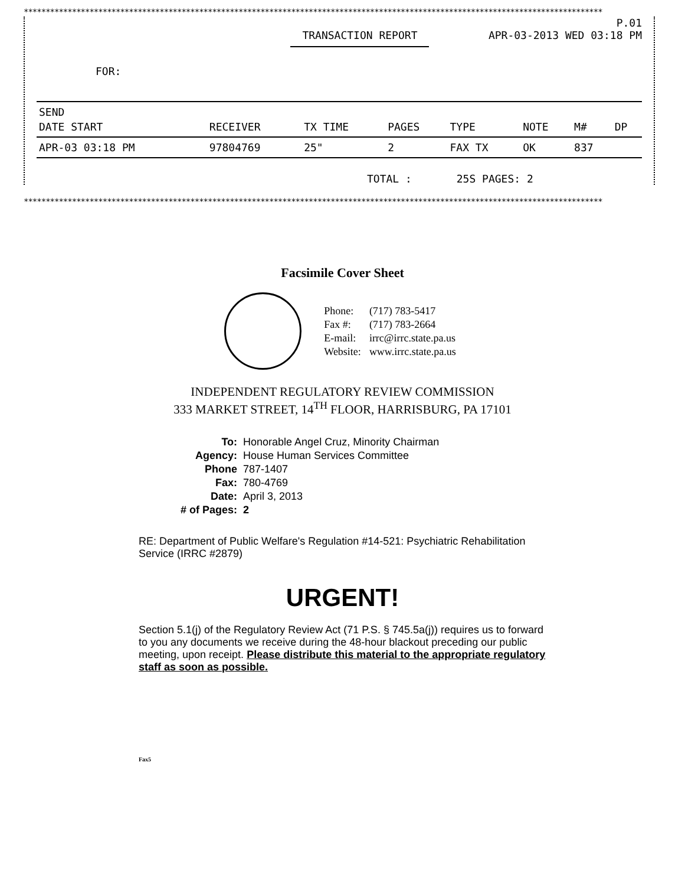************************************************************************************************************************************
P.01
TRANSACTION REPORT APR-03-2013 WED 03:18 PM
FOR:
| SEND | | | | | | | |
| --- | --- | --- | --- | --- | --- | --- | --- |
| DATE START | RECEIVER | TX TIME | PAGES | TYPE | NOTE | M# | DP |
| APR-03 03:18 PM | 97804769 | 25" | 2 | FAX TX | OK | 837 | |
TOTAL : 25S PAGES: 2
************************************************************************************************************************************
Facsimile Cover Sheet
| Phone: | (717) 783-5417 |
| Fax #: | (717) 783-2664 |
| E-mail: | irrc@irrc.state.pa.us |
| Website: | www.irrc.state.pa.us |
INDEPENDENT REGULATORY REVIEW COMMISSION
333 MARKET STREET, 14<sup>TH</sup> FLOOR, HARRISBURG, PA 17101
| To: | Honorable Angel Cruz, Minority Chairman |
| Agency: | House Human Services Committee |
| Phone | 787-1407 |
| Fax: | 780-4769 |
| Date: | April 3, 2013 |
| # of Pages: | 2 |
RE: Department of Public Welfare's Regulation #14-521: Psychiatric Rehabilitation Service (IRRC #2879)
URGENT!
Section 5.1(j) of the Regulatory Review Act (71 P.S. § 745.5a(j)) requires us to forward to you any documents we receive during the 48-hour blackout preceding our public meeting, upon receipt. Please distribute this material to the appropriate regulatory staff as soon as possible.
Fax5